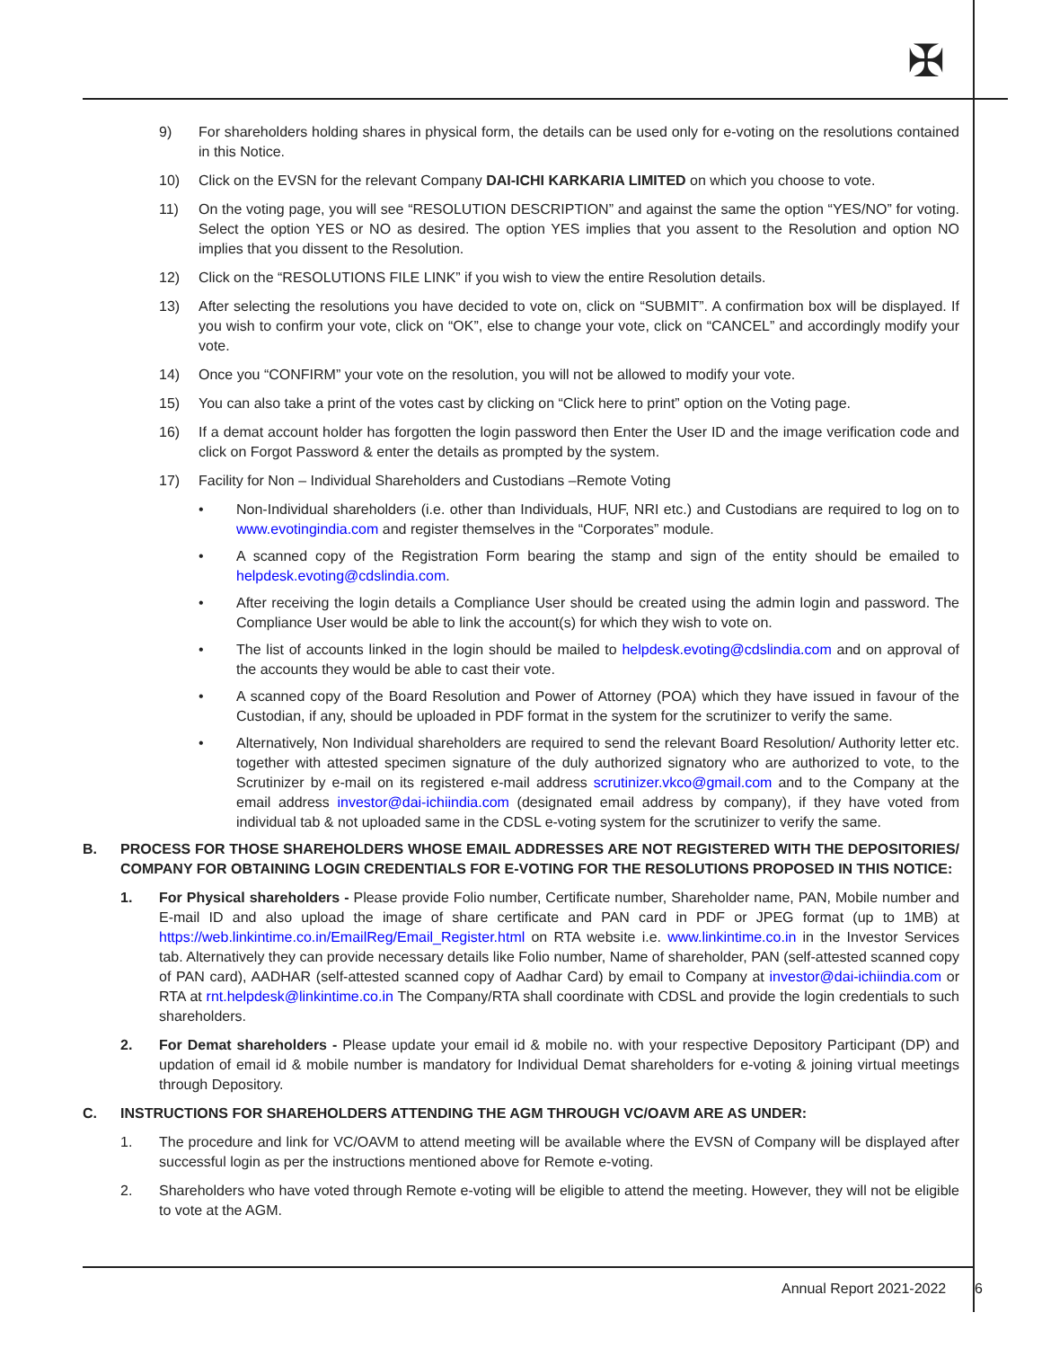✠
9) For shareholders holding shares in physical form, the details can be used only for e-voting on the resolutions contained in this Notice.
10) Click on the EVSN for the relevant Company DAI-ICHI KARKARIA LIMITED on which you choose to vote.
11) On the voting page, you will see “RESOLUTION DESCRIPTION” and against the same the option “YES/NO” for voting. Select the option YES or NO as desired. The option YES implies that you assent to the Resolution and option NO implies that you dissent to the Resolution.
12) Click on the “RESOLUTIONS FILE LINK” if you wish to view the entire Resolution details.
13) After selecting the resolutions you have decided to vote on, click on “SUBMIT”. A confirmation box will be displayed. If you wish to confirm your vote, click on “OK”, else to change your vote, click on “CANCEL” and accordingly modify your vote.
14) Once you “CONFIRM” your vote on the resolution, you will not be allowed to modify your vote.
15) You can also take a print of the votes cast by clicking on “Click here to print” option on the Voting page.
16) If a demat account holder has forgotten the login password then Enter the User ID and the image verification code and click on Forgot Password & enter the details as prompted by the system.
17) Facility for Non – Individual Shareholders and Custodians –Remote Voting
• Non-Individual shareholders (i.e. other than Individuals, HUF, NRI etc.) and Custodians are required to log on to www.evotingindia.com and register themselves in the “Corporates” module.
• A scanned copy of the Registration Form bearing the stamp and sign of the entity should be emailed to helpdesk.evoting@cdslindia.com.
• After receiving the login details a Compliance User should be created using the admin login and password. The Compliance User would be able to link the account(s) for which they wish to vote on.
• The list of accounts linked in the login should be mailed to helpdesk.evoting@cdslindia.com and on approval of the accounts they would be able to cast their vote.
• A scanned copy of the Board Resolution and Power of Attorney (POA) which they have issued in favour of the Custodian, if any, should be uploaded in PDF format in the system for the scrutinizer to verify the same.
• Alternatively, Non Individual shareholders are required to send the relevant Board Resolution/ Authority letter etc. together with attested specimen signature of the duly authorized signatory who are authorized to vote, to the Scrutinizer by e-mail on its registered e-mail address scrutinizer.vkco@gmail.com and to the Company at the email address investor@dai-ichiindia.com (designated email address by company), if they have voted from individual tab & not uploaded same in the CDSL e-voting system for the scrutinizer to verify the same.
B. PROCESS FOR THOSE SHAREHOLDERS WHOSE EMAIL ADDRESSES ARE NOT REGISTERED WITH THE DEPOSITORIES/ COMPANY FOR OBTAINING LOGIN CREDENTIALS FOR E-VOTING FOR THE RESOLUTIONS PROPOSED IN THIS NOTICE:
1. For Physical shareholders - Please provide Folio number, Certificate number, Shareholder name, PAN, Mobile number and E-mail ID and also upload the image of share certificate and PAN card in PDF or JPEG format (up to 1MB) at https://web.linkintime.co.in/EmailReg/Email_Register.html on RTA website i.e. www.linkintime.co.in in the Investor Services tab. Alternatively they can provide necessary details like Folio number, Name of shareholder, PAN (self-attested scanned copy of PAN card), AADHAR (self-attested scanned copy of Aadhar Card) by email to Company at investor@dai-ichiindia.com or RTA at rnt.helpdesk@linkintime.co.in The Company/RTA shall coordinate with CDSL and provide the login credentials to such shareholders.
2. For Demat shareholders - Please update your email id & mobile no. with your respective Depository Participant (DP) and updation of email id & mobile number is mandatory for Individual Demat shareholders for e-voting & joining virtual meetings through Depository.
C. INSTRUCTIONS FOR SHAREHOLDERS ATTENDING THE AGM THROUGH VC/OAVM ARE AS UNDER:
1. The procedure and link for VC/OAVM to attend meeting will be available where the EVSN of Company will be displayed after successful login as per the instructions mentioned above for Remote e-voting.
2. Shareholders who have voted through Remote e-voting will be eligible to attend the meeting. However, they will not be eligible to vote at the AGM.
Annual Report 2021-2022 6